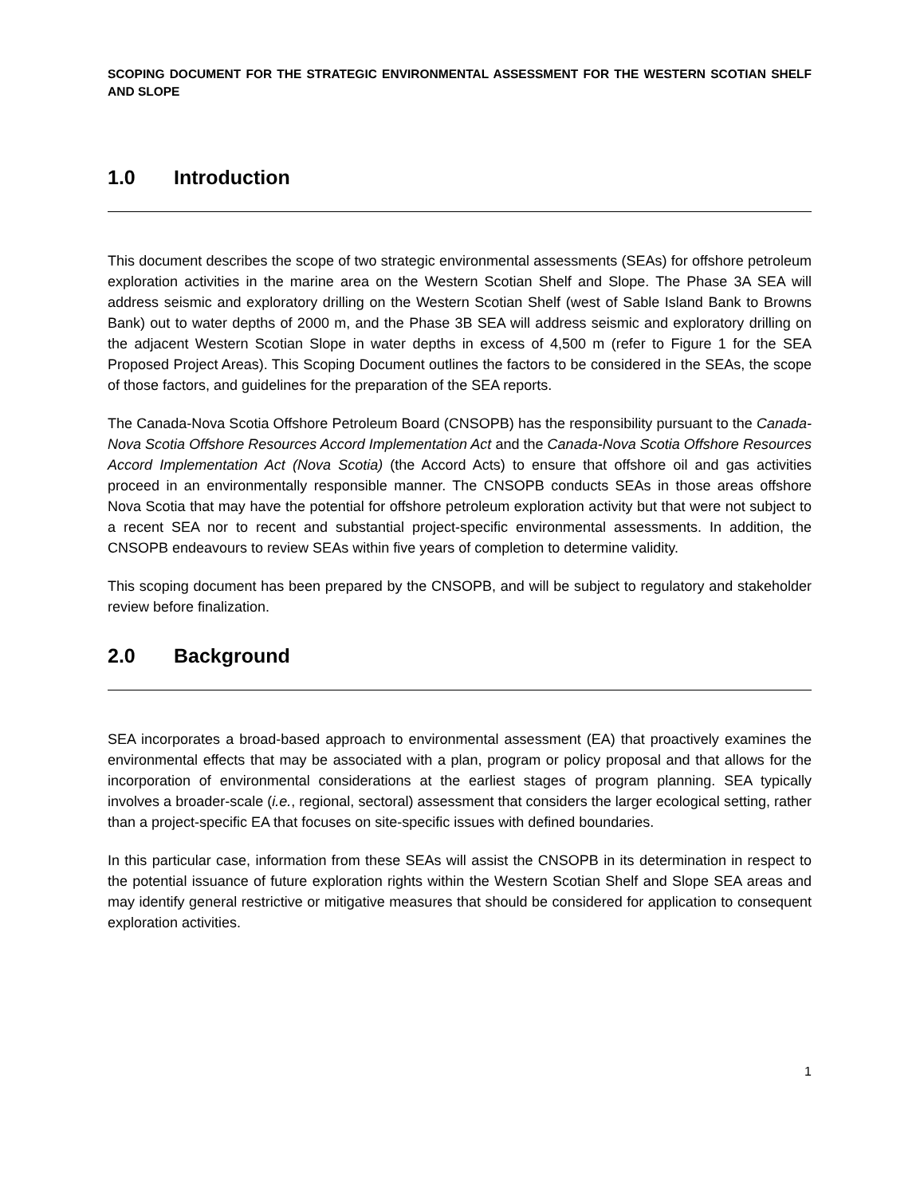SCOPING DOCUMENT FOR THE STRATEGIC ENVIRONMENTAL ASSESSMENT FOR THE WESTERN SCOTIAN SHELF AND SLOPE
1.0 Introduction
This document describes the scope of two strategic environmental assessments (SEAs) for offshore petroleum exploration activities in the marine area on the Western Scotian Shelf and Slope. The Phase 3A SEA will address seismic and exploratory drilling on the Western Scotian Shelf (west of Sable Island Bank to Browns Bank) out to water depths of 2000 m, and the Phase 3B SEA will address seismic and exploratory drilling on the adjacent Western Scotian Slope in water depths in excess of 4,500 m (refer to Figure 1 for the SEA Proposed Project Areas). This Scoping Document outlines the factors to be considered in the SEAs, the scope of those factors, and guidelines for the preparation of the SEA reports.
The Canada-Nova Scotia Offshore Petroleum Board (CNSOPB) has the responsibility pursuant to the Canada-Nova Scotia Offshore Resources Accord Implementation Act and the Canada-Nova Scotia Offshore Resources Accord Implementation Act (Nova Scotia) (the Accord Acts) to ensure that offshore oil and gas activities proceed in an environmentally responsible manner. The CNSOPB conducts SEAs in those areas offshore Nova Scotia that may have the potential for offshore petroleum exploration activity but that were not subject to a recent SEA nor to recent and substantial project-specific environmental assessments. In addition, the CNSOPB endeavours to review SEAs within five years of completion to determine validity.
This scoping document has been prepared by the CNSOPB, and will be subject to regulatory and stakeholder review before finalization.
2.0 Background
SEA incorporates a broad-based approach to environmental assessment (EA) that proactively examines the environmental effects that may be associated with a plan, program or policy proposal and that allows for the incorporation of environmental considerations at the earliest stages of program planning. SEA typically involves a broader-scale (i.e., regional, sectoral) assessment that considers the larger ecological setting, rather than a project-specific EA that focuses on site-specific issues with defined boundaries.
In this particular case, information from these SEAs will assist the CNSOPB in its determination in respect to the potential issuance of future exploration rights within the Western Scotian Shelf and Slope SEA areas and may identify general restrictive or mitigative measures that should be considered for application to consequent exploration activities.
1